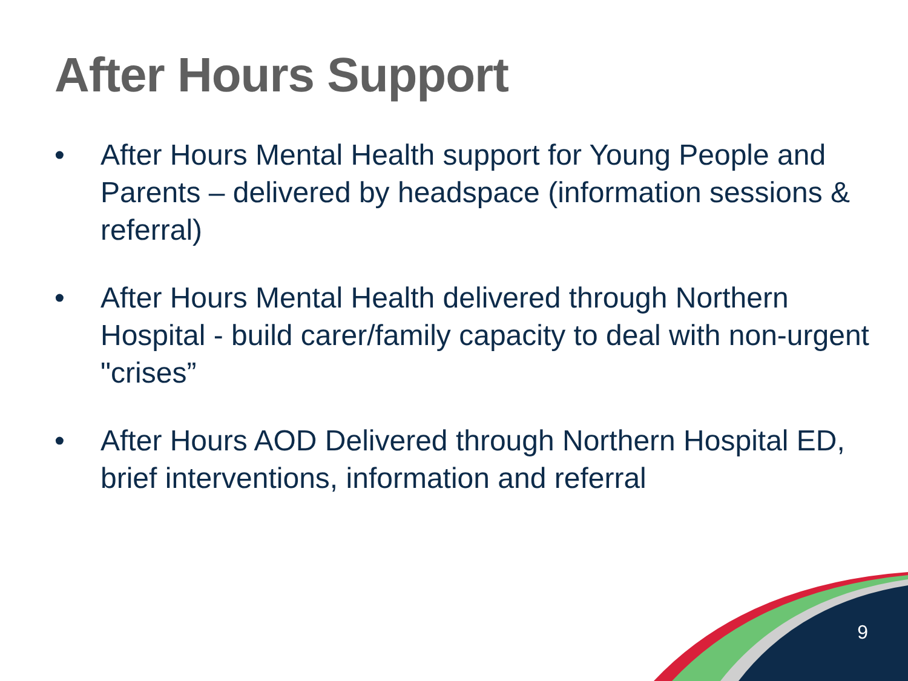After Hours Support
• After Hours Mental Health support for Young People and Parents – delivered by headspace (information sessions & referral)
• After Hours Mental Health delivered through Northern Hospital - build carer/family capacity to deal with non-urgent "crises”
• After Hours AOD Delivered through Northern Hospital ED, brief interventions, information and referral
9